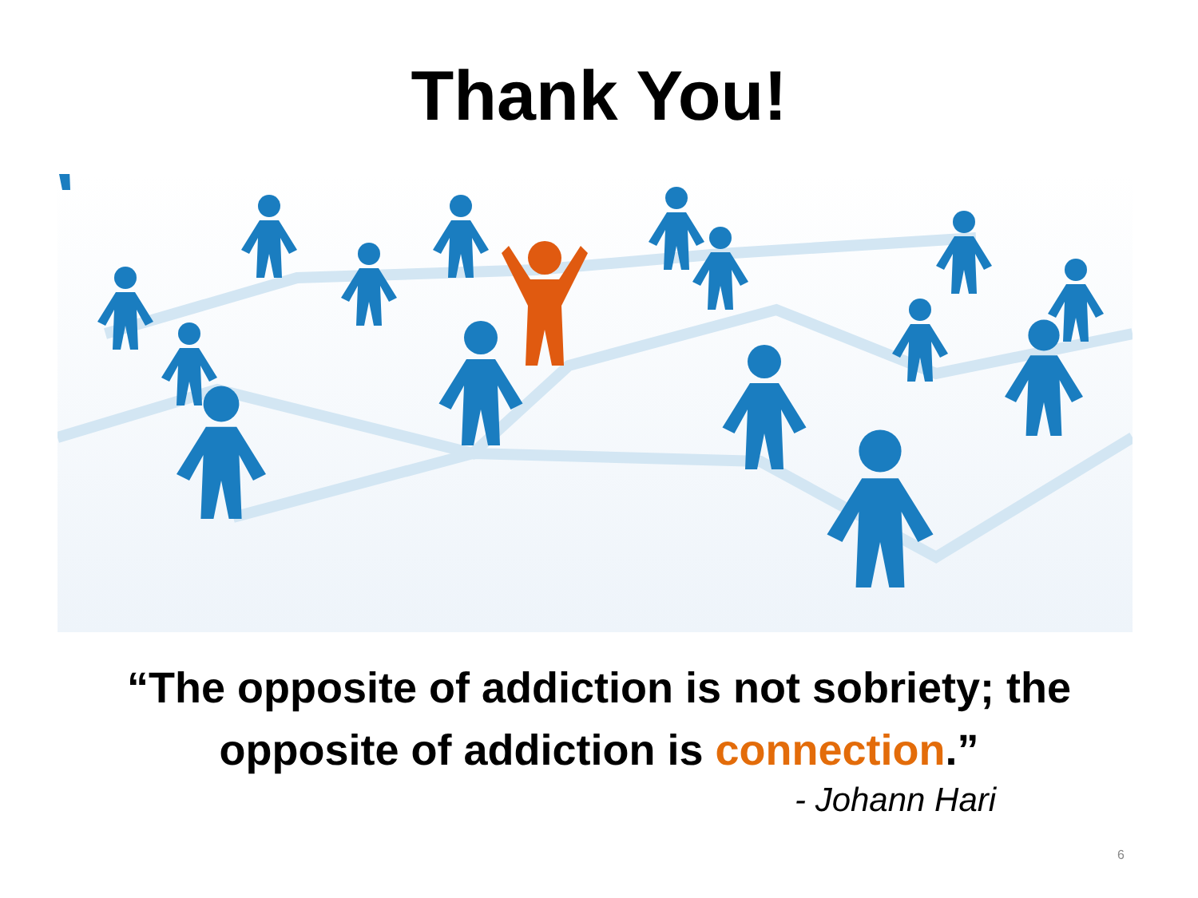Thank You!
“The opposite of addiction is not sobriety; the
opposite of addiction is connection.”
- Johann Hari
6